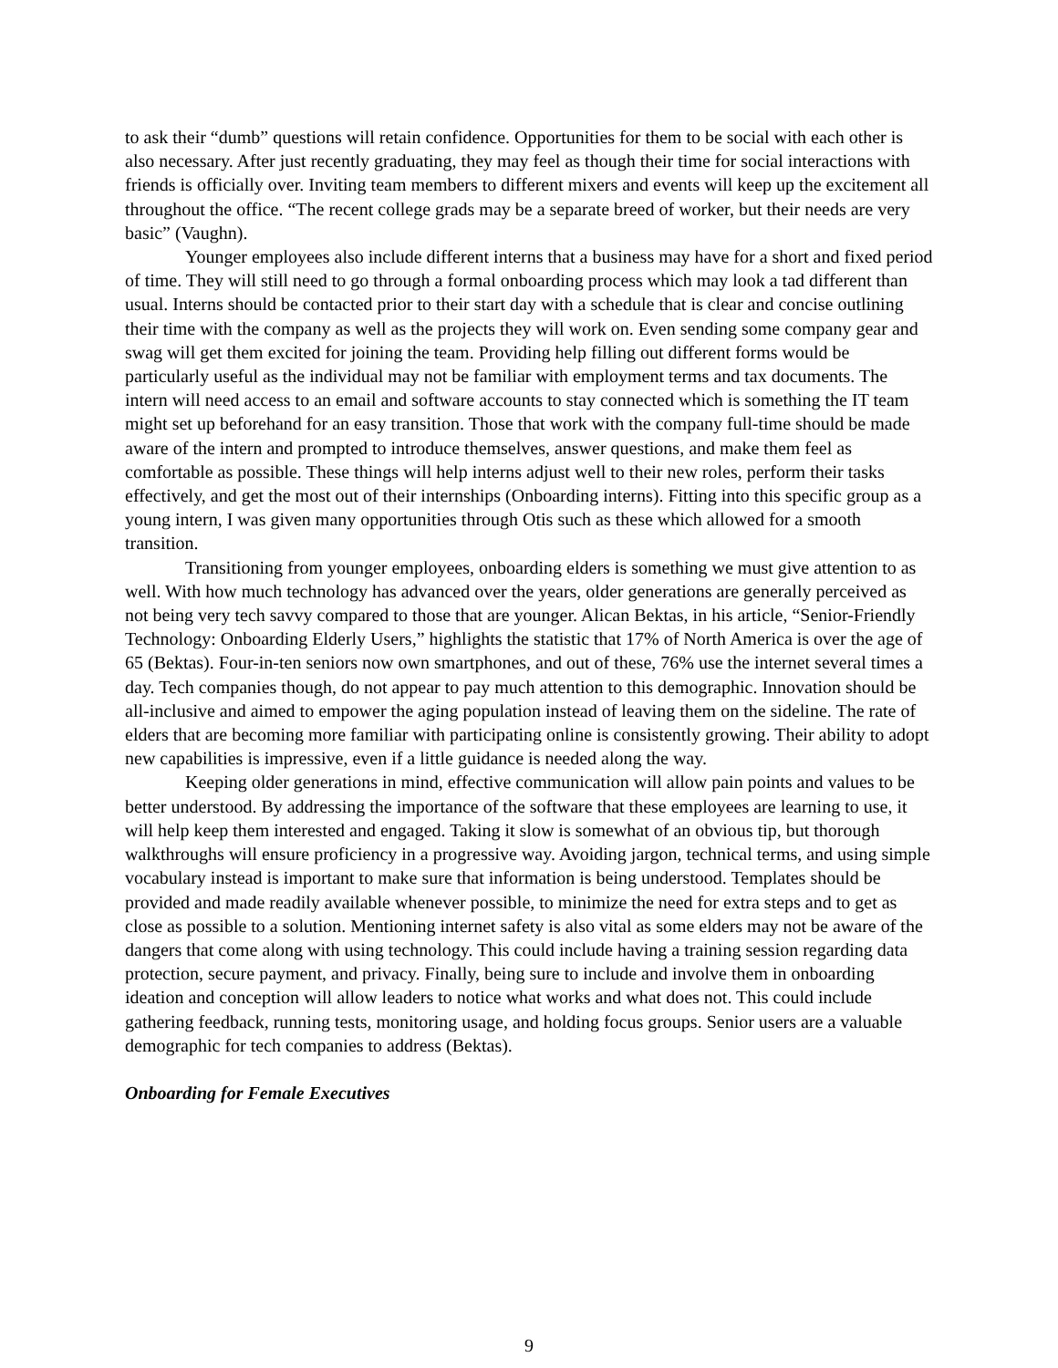to ask their “dumb” questions will retain confidence. Opportunities for them to be social with each other is also necessary. After just recently graduating, they may feel as though their time for social interactions with friends is officially over. Inviting team members to different mixers and events will keep up the excitement all throughout the office. “The recent college grads may be a separate breed of worker, but their needs are very basic” (Vaughn).
Younger employees also include different interns that a business may have for a short and fixed period of time. They will still need to go through a formal onboarding process which may look a tad different than usual. Interns should be contacted prior to their start day with a schedule that is clear and concise outlining their time with the company as well as the projects they will work on. Even sending some company gear and swag will get them excited for joining the team. Providing help filling out different forms would be particularly useful as the individual may not be familiar with employment terms and tax documents. The intern will need access to an email and software accounts to stay connected which is something the IT team might set up beforehand for an easy transition. Those that work with the company full-time should be made aware of the intern and prompted to introduce themselves, answer questions, and make them feel as comfortable as possible. These things will help interns adjust well to their new roles, perform their tasks effectively, and get the most out of their internships (Onboarding interns). Fitting into this specific group as a young intern, I was given many opportunities through Otis such as these which allowed for a smooth transition.
Transitioning from younger employees, onboarding elders is something we must give attention to as well. With how much technology has advanced over the years, older generations are generally perceived as not being very tech savvy compared to those that are younger. Alican Bektas, in his article, “Senior-Friendly Technology: Onboarding Elderly Users,” highlights the statistic that 17% of North America is over the age of 65 (Bektas). Four-in-ten seniors now own smartphones, and out of these, 76% use the internet several times a day. Tech companies though, do not appear to pay much attention to this demographic. Innovation should be all-inclusive and aimed to empower the aging population instead of leaving them on the sideline. The rate of elders that are becoming more familiar with participating online is consistently growing. Their ability to adopt new capabilities is impressive, even if a little guidance is needed along the way.
Keeping older generations in mind, effective communication will allow pain points and values to be better understood. By addressing the importance of the software that these employees are learning to use, it will help keep them interested and engaged. Taking it slow is somewhat of an obvious tip, but thorough walkthroughs will ensure proficiency in a progressive way. Avoiding jargon, technical terms, and using simple vocabulary instead is important to make sure that information is being understood. Templates should be provided and made readily available whenever possible, to minimize the need for extra steps and to get as close as possible to a solution. Mentioning internet safety is also vital as some elders may not be aware of the dangers that come along with using technology. This could include having a training session regarding data protection, secure payment, and privacy. Finally, being sure to include and involve them in onboarding ideation and conception will allow leaders to notice what works and what does not. This could include gathering feedback, running tests, monitoring usage, and holding focus groups. Senior users are a valuable demographic for tech companies to address (Bektas).
Onboarding for Female Executives
9